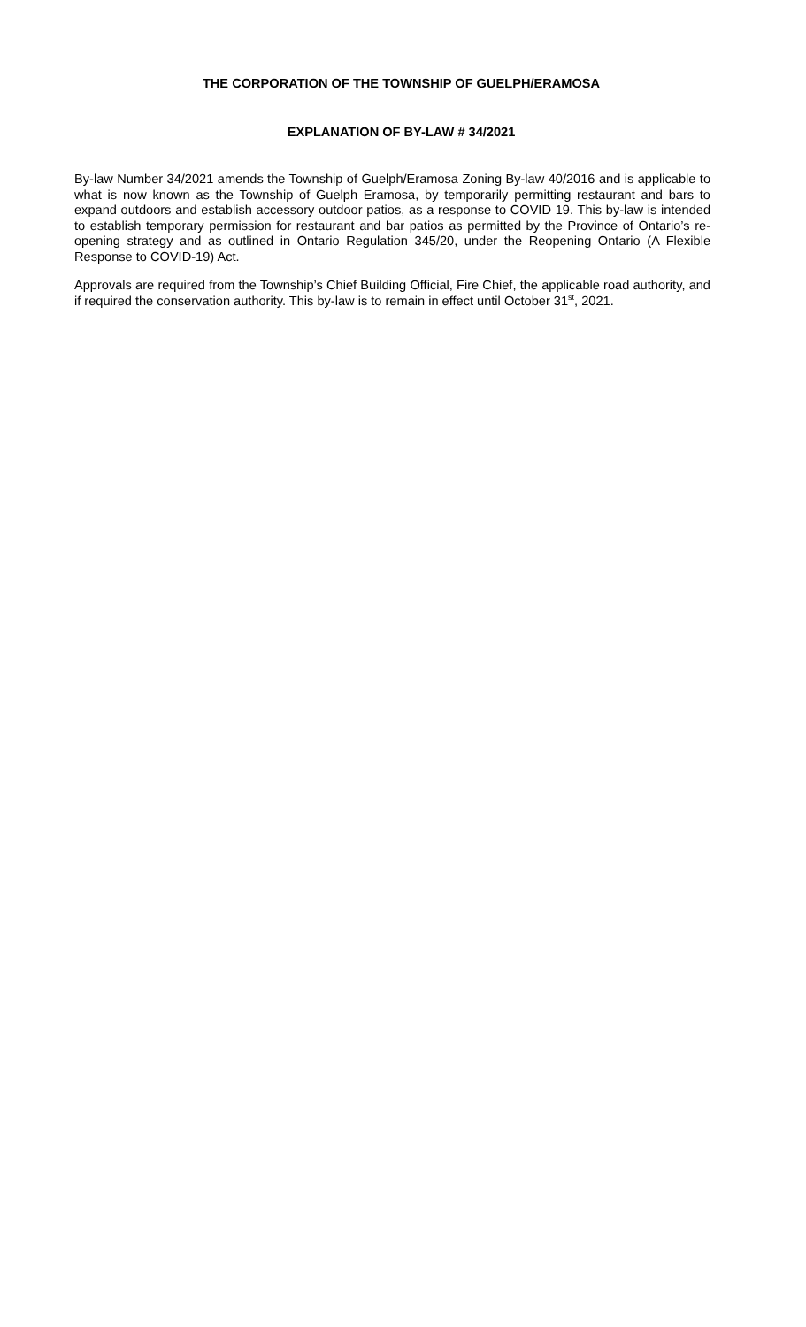THE CORPORATION OF THE TOWNSHIP OF GUELPH/ERAMOSA
EXPLANATION OF BY-LAW # 34/2021
By-law Number 34/2021 amends the Township of Guelph/Eramosa Zoning By-law 40/2016 and is applicable to what is now known as the Township of Guelph Eramosa, by temporarily permitting restaurant and bars to expand outdoors and establish accessory outdoor patios, as a response to COVID 19. This by-law is intended to establish temporary permission for restaurant and bar patios as permitted by the Province of Ontario’s re-opening strategy and as outlined in Ontario Regulation 345/20, under the Reopening Ontario (A Flexible Response to COVID-19) Act.
Approvals are required from the Township’s Chief Building Official, Fire Chief, the applicable road authority, and if required the conservation authority. This by-law is to remain in effect until October 31<sup>st</sup>, 2021.